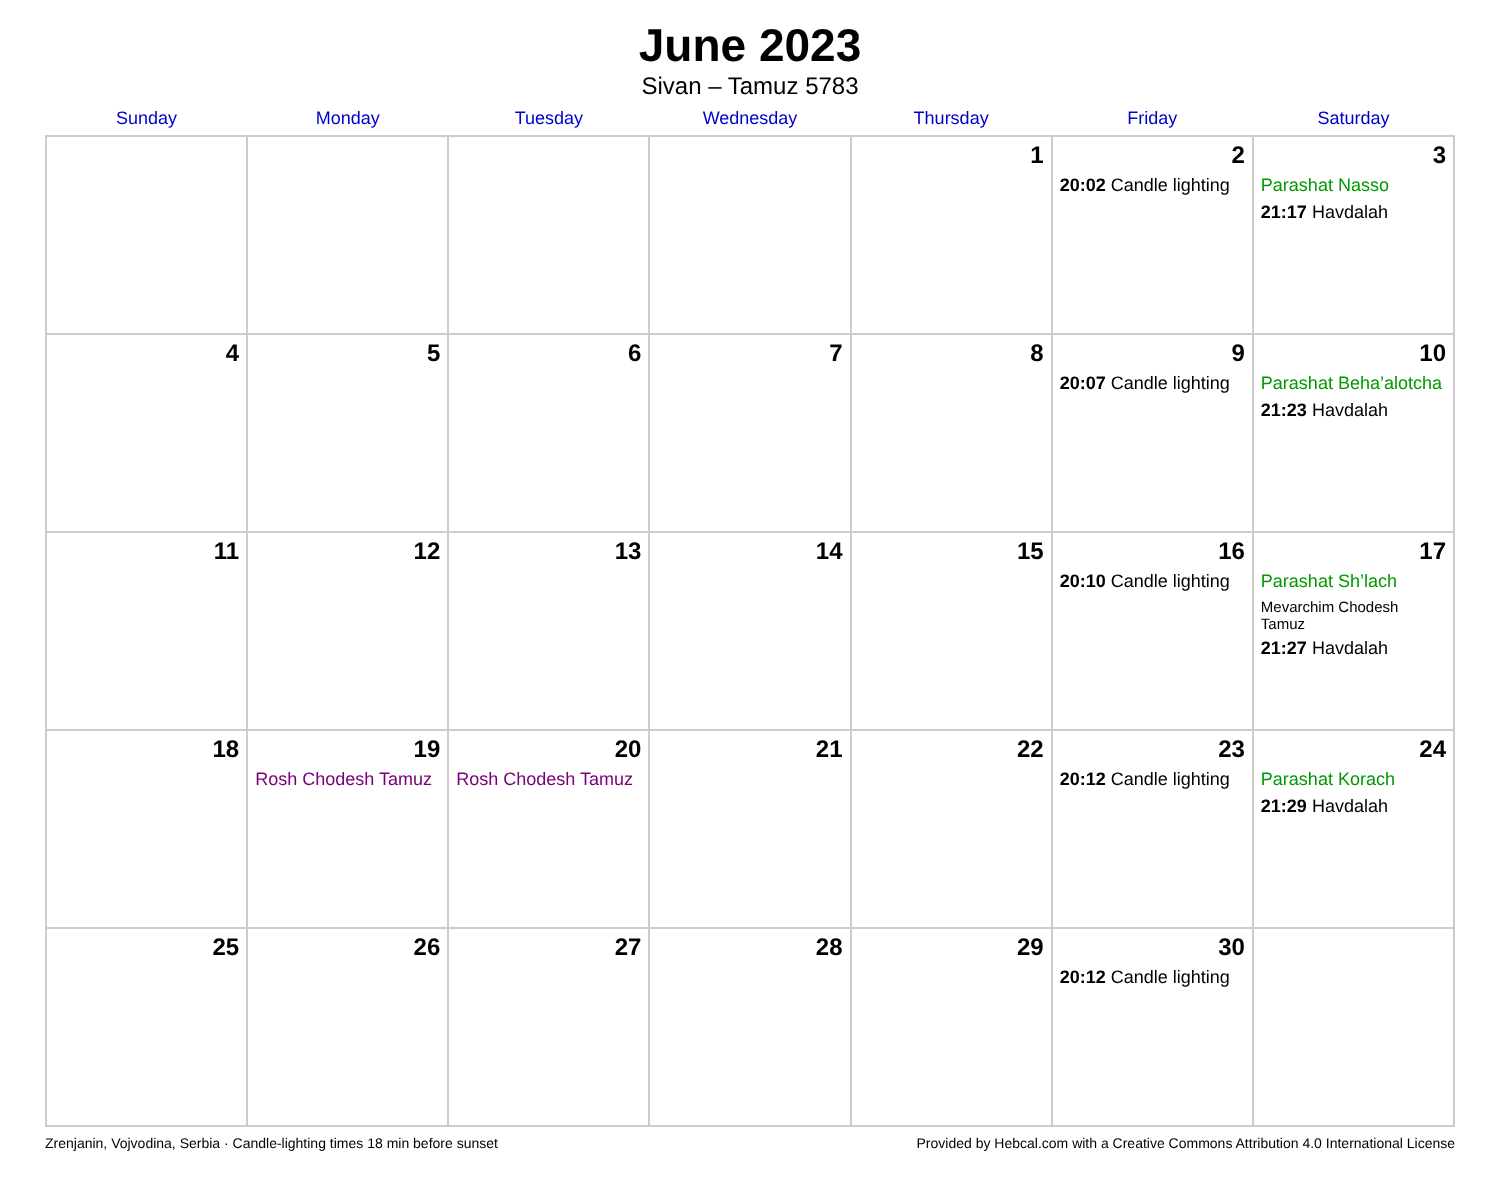June 2023
Sivan – Tamuz 5783
| Sunday | Monday | Tuesday | Wednesday | Thursday | Friday | Saturday |
| --- | --- | --- | --- | --- | --- | --- |
| | | | | 1 | 2 20:02 Candle lighting | 3 Parashat Nasso 21:17 Havdalah |
| 4 | 5 | 6 | 7 | 8 | 9 20:07 Candle lighting | 10 Parashat Beha’alotcha 21:23 Havdalah |
| 11 | 12 | 13 | 14 | 15 | 16 20:10 Candle lighting | 17 Parashat Sh’lach Mevarchim Chodesh Tamuz 21:27 Havdalah |
| 18 | 19 Rosh Chodesh Tamuz | 20 Rosh Chodesh Tamuz | 21 | 22 | 23 20:12 Candle lighting | 24 Parashat Korach 21:29 Havdalah |
| 25 | 26 | 27 | 28 | 29 | 30 20:12 Candle lighting | |
Zrenjanin, Vojvodina, Serbia · Candle-lighting times 18 min before sunset Provided by Hebcal.com with a Creative Commons Attribution 4.0 International License